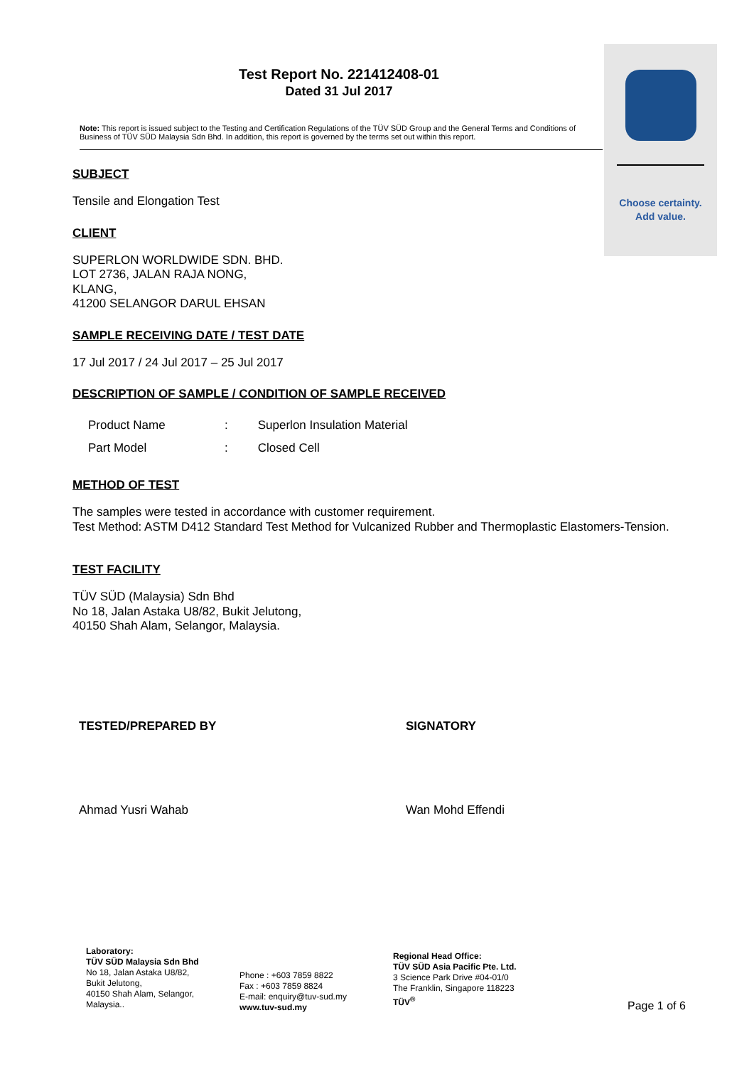Choose certainty.
Add value.
Test Report No. 221412408-01
Dated 31 Jul 2017
Note: This report is issued subject to the Testing and Certification Regulations of the TÜV SÜD Group and the General Terms and Conditions of Business of TÜV SÜD Malaysia Sdn Bhd. In addition, this report is governed by the terms set out within this report.
SUBJECT
Tensile and Elongation Test
CLIENT
SUPERLON WORLDWIDE SDN. BHD.
LOT 2736, JALAN RAJA NONG,
KLANG,
41200 SELANGOR DARUL EHSAN
SAMPLE RECEIVING DATE / TEST DATE
17 Jul 2017 / 24 Jul 2017 – 25 Jul 2017
DESCRIPTION OF SAMPLE / CONDITION OF SAMPLE RECEIVED
| Product Name | : | Superlon Insulation Material |
| Part Model | : | Closed Cell |
METHOD OF TEST
The samples were tested in accordance with customer requirement.
Test Method: ASTM D412 Standard Test Method for Vulcanized Rubber and Thermoplastic Elastomers-Tension.
TEST FACILITY
TÜV SÜD (Malaysia) Sdn Bhd
No 18, Jalan Astaka U8/82, Bukit Jelutong,
40150 Shah Alam, Selangor, Malaysia.
TESTED/PREPARED BY
Ahmad Yusri Wahab
SIGNATORY
Wan Mohd Effendi
Laboratory:
TÜV SÜD Malaysia Sdn Bhd
No 18, Jalan Astaka U8/82,
Bukit Jelutong,
40150 Shah Alam, Selangor,
Malaysia..
Phone : +603 7859 8822
Fax : +603 7859 8824
E-mail: enquiry@tuv-sud.my
www.tuv-sud.my
Regional Head Office:
TÜV SÜD Asia Pacific Pte. Ltd.
3 Science Park Drive #04-01/0
The Franklin, Singapore 118223
TÜV<sup>®</sup>
Page 1 of 6